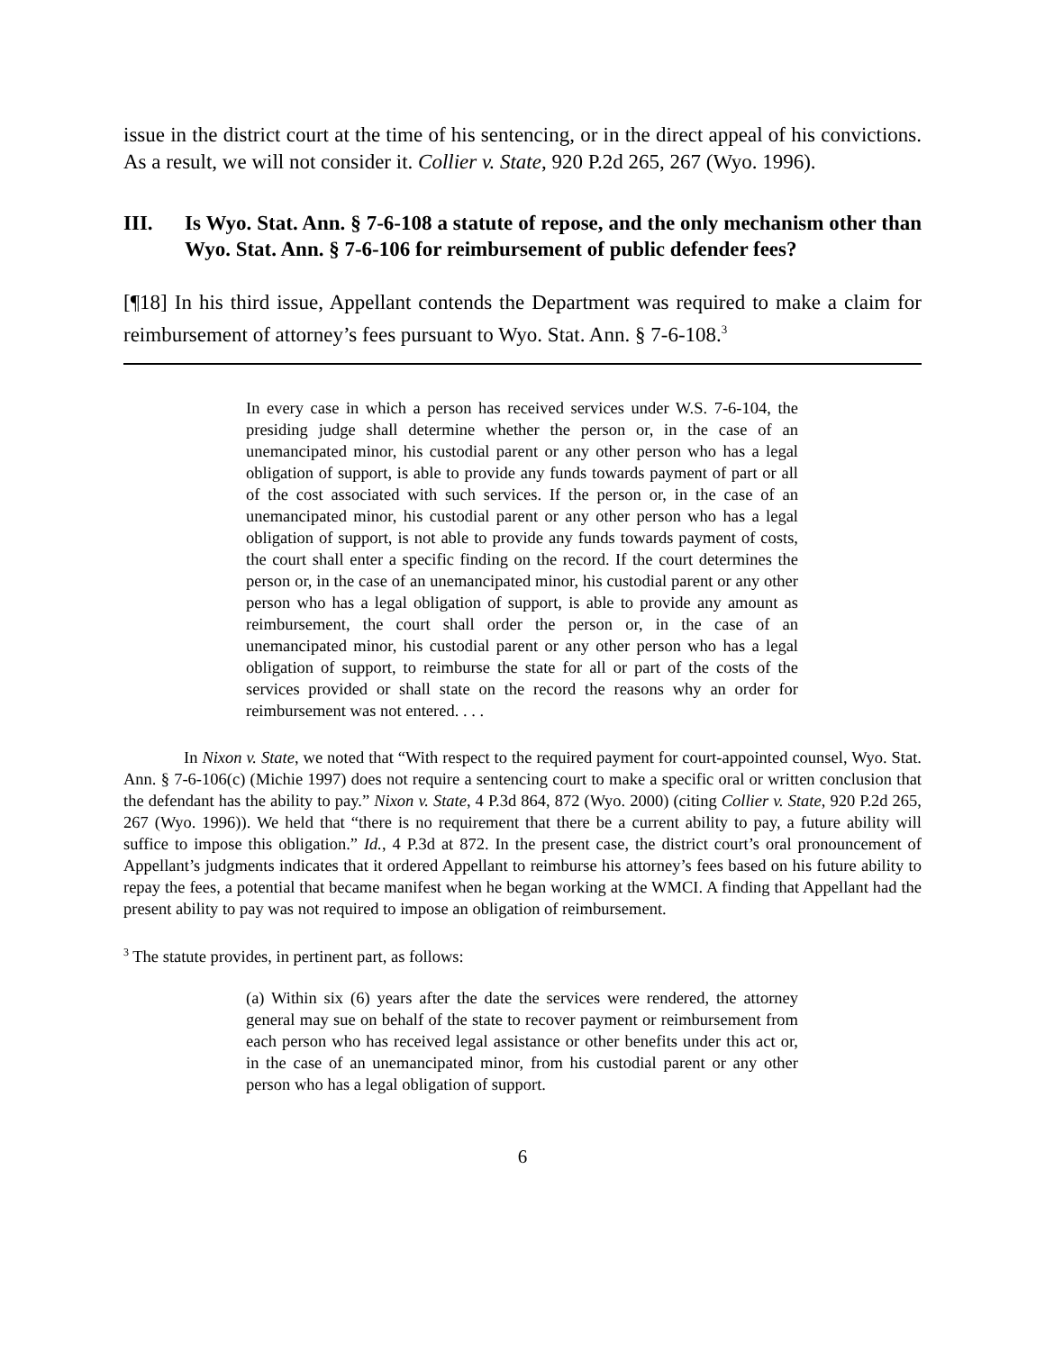issue in the district court at the time of his sentencing, or in the direct appeal of his convictions. As a result, we will not consider it. Collier v. State, 920 P.2d 265, 267 (Wyo. 1996).
III. Is Wyo. Stat. Ann. § 7-6-108 a statute of repose, and the only mechanism other than Wyo. Stat. Ann. § 7-6-106 for reimbursement of public defender fees?
[¶18] In his third issue, Appellant contends the Department was required to make a claim for reimbursement of attorney’s fees pursuant to Wyo. Stat. Ann. § 7-6-108.<sup>3</sup>
In every case in which a person has received services under W.S. 7-6-104, the presiding judge shall determine whether the person or, in the case of an unemancipated minor, his custodial parent or any other person who has a legal obligation of support, is able to provide any funds towards payment of part or all of the cost associated with such services. If the person or, in the case of an unemancipated minor, his custodial parent or any other person who has a legal obligation of support, is not able to provide any funds towards payment of costs, the court shall enter a specific finding on the record. If the court determines the person or, in the case of an unemancipated minor, his custodial parent or any other person who has a legal obligation of support, is able to provide any amount as reimbursement, the court shall order the person or, in the case of an unemancipated minor, his custodial parent or any other person who has a legal obligation of support, to reimburse the state for all or part of the costs of the services provided or shall state on the record the reasons why an order for reimbursement was not entered. . . .
In Nixon v. State, we noted that “With respect to the required payment for court-appointed counsel, Wyo. Stat. Ann. § 7-6-106(c) (Michie 1997) does not require a sentencing court to make a specific oral or written conclusion that the defendant has the ability to pay.” Nixon v. State, 4 P.3d 864, 872 (Wyo. 2000) (citing Collier v. State, 920 P.2d 265, 267 (Wyo. 1996)). We held that “there is no requirement that there be a current ability to pay, a future ability will suffice to impose this obligation.” Id., 4 P.3d at 872. In the present case, the district court’s oral pronouncement of Appellant’s judgments indicates that it ordered Appellant to reimburse his attorney’s fees based on his future ability to repay the fees, a potential that became manifest when he began working at the WMCI. A finding that Appellant had the present ability to pay was not required to impose an obligation of reimbursement.
<sup>3</sup> The statute provides, in pertinent part, as follows:
(a) Within six (6) years after the date the services were rendered, the attorney general may sue on behalf of the state to recover payment or reimbursement from each person who has received legal assistance or other benefits under this act or, in the case of an unemancipated minor, from his custodial parent or any other person who has a legal obligation of support.
6